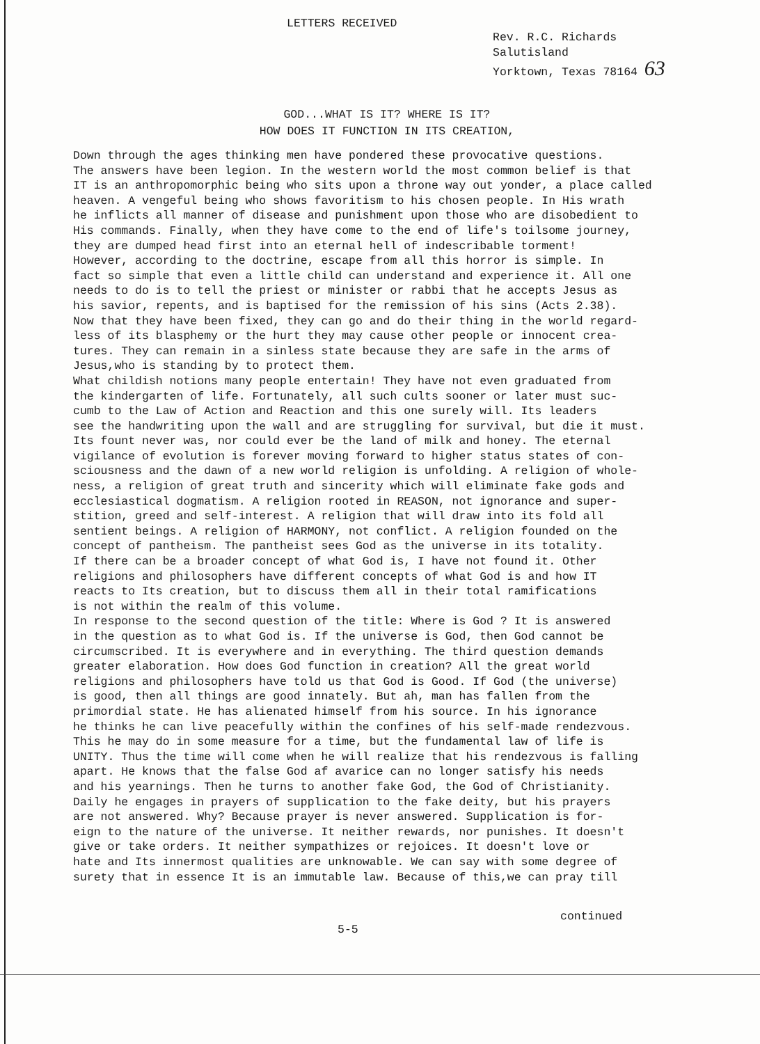LETTERS RECEIVED
Rev. R.C. Richards
Salutisland
Yorktown, Texas 78164 63
GOD...WHAT IS IT? WHERE IS IT?
HOW DOES IT FUNCTION IN ITS CREATION,
Down through the ages thinking men have pondered these provocative questions. The answers have been legion. In the western world the most common belief is that IT is an anthropomorphic being who sits upon a throne way out yonder, a place called heaven. A vengeful being who shows favoritism to his chosen people. In His wrath he inflicts all manner of disease and punishment upon those who are disobedient to His commands. Finally, when they have come to the end of life's toilsome journey, they are dumped head first into an eternal hell of indescribable torment! However, according to the doctrine, escape from all this horror is simple. In fact so simple that even a little child can understand and experience it. All one needs to do is to tell the priest or minister or rabbi that he accepts Jesus as his savior, repents, and is baptised for the remission of his sins (Acts 2.38). Now that they have been fixed, they can go and do their thing in the world regard- less of its blasphemy or the hurt they may cause other people or innocent crea- tures. They can remain in a sinless state because they are safe in the arms of Jesus,who is standing by to protect them. What childish notions many people entertain! They have not even graduated from the kindergarten of life. Fortunately, all such cults sooner or later must suc- cumb to the Law of Action and Reaction and this one surely will. Its leaders see the handwriting upon the wall and are struggling for survival, but die it must. Its fount never was, nor could ever be the land of milk and honey. The eternal vigilance of evolution is forever moving forward to higher status states of con- sciousness and the dawn of a new world religion is unfolding. A religion of whole- ness, a religion of great truth and sincerity which will eliminate fake gods and ecclesiastical dogmatism. A religion rooted in REASON, not ignorance and super- stition, greed and self-interest. A religion that will draw into its fold all sentient beings. A religion of HARMONY, not conflict. A religion founded on the concept of pantheism. The pantheist sees God as the universe in its totality. If there can be a broader concept of what God is, I have not found it. Other religions and philosophers have different concepts of what God is and how IT reacts to Its creation, but to discuss them all in their total ramifications is not within the realm of this volume. In response to the second question of the title: Where is God ? It is answered in the question as to what God is. If the universe is God, then God cannot be circumscribed. It is everywhere and in everything. The third question demands greater elaboration. How does God function in creation? All the great world religions and philosophers have told us that God is Good. If God (the universe) is good, then all things are good innately. But ah, man has fallen from the primordial state. He has alienated himself from his source. In his ignorance he thinks he can live peacefully within the confines of his self-made rendezvous. This he may do in some measure for a time, but the fundamental law of life is UNITY. Thus the time will come when he will realize that his rendezvous is falling apart. He knows that the false God af avarice can no longer satisfy his needs and his yearnings. Then he turns to another fake God, the God of Christianity. Daily he engages in prayers of supplication to the fake deity, but his prayers are not answered. Why? Because prayer is never answered. Supplication is for- eign to the nature of the universe. It neither rewards, nor punishes. It doesn't give or take orders. It neither sympathizes or rejoices. It doesn't love or hate and Its innermost qualities are unknowable. We can say with some degree of surety that in essence It is an immutable law. Because of this,we can pray till
continued
5-5